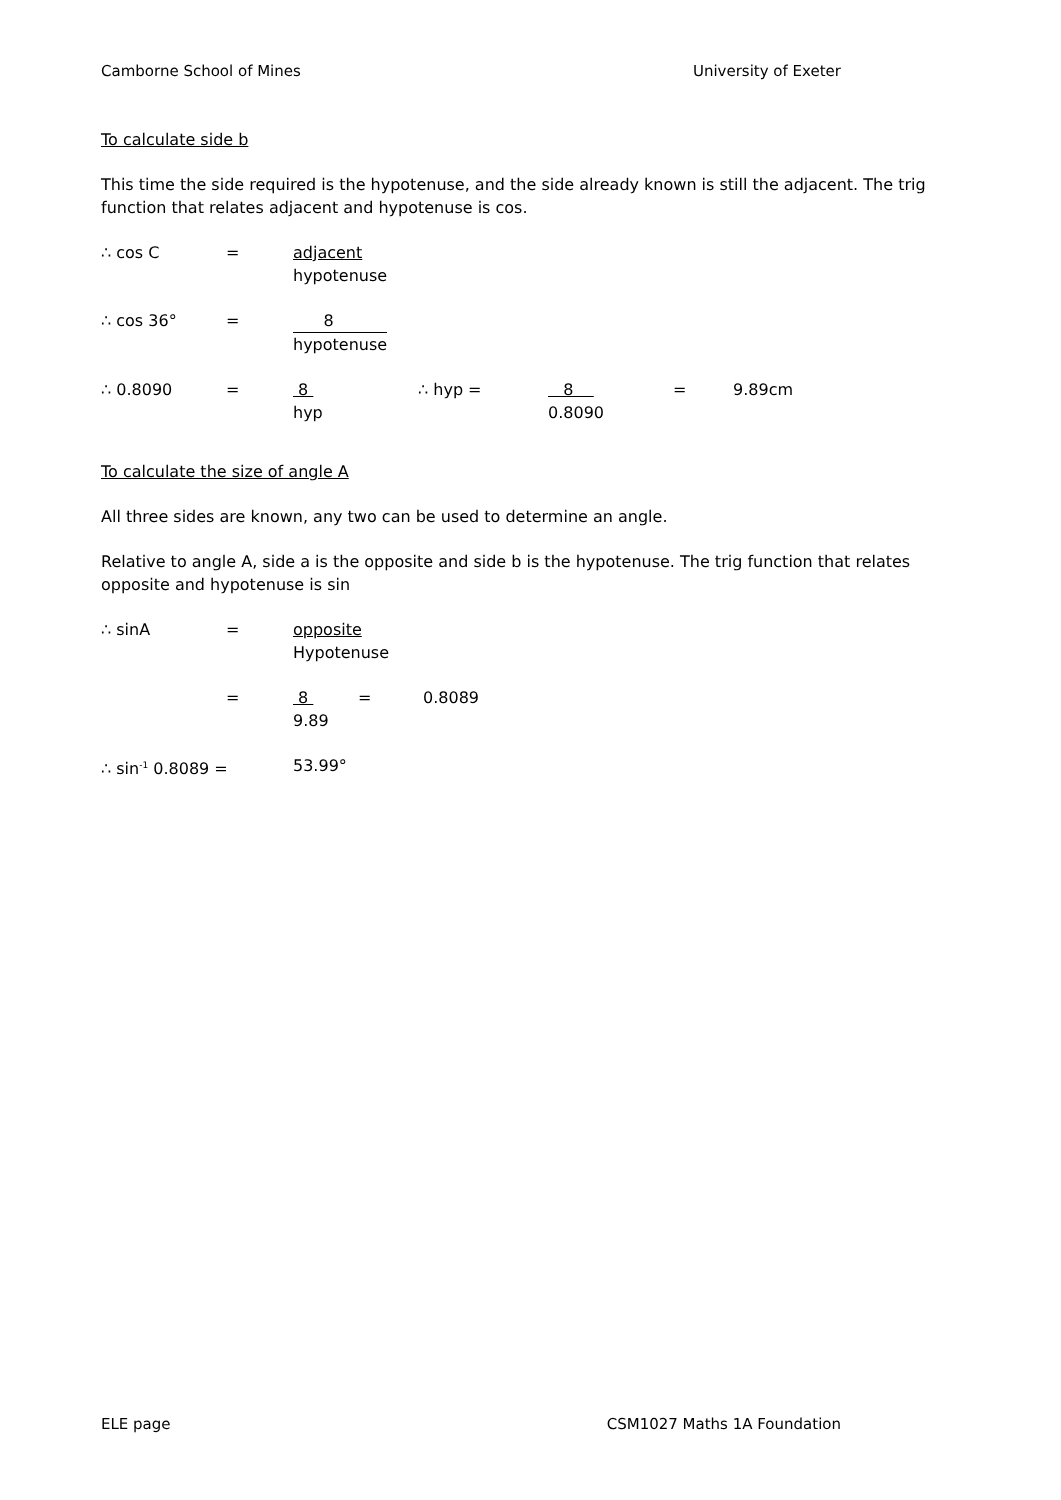Camborne School of Mines University of Exeter
To calculate side b
This time the side required is the hypotenuse, and the side already known is still the adjacent. The trig function that relates adjacent and hypotenuse is cos.
∴ cos C = adjacent
hypotenuse
∴ cos 36° = 8
hypotenuse
∴ 0.8090 = 8
hyp
∴ hyp = 8
0.8090
= 9.89cm
To calculate the size of angle A
All three sides are known, any two can be used to determine an angle.
Relative to angle A, side a is the opposite and side b is the hypotenuse. The trig function that relates opposite and hypotenuse is sin
∴ sinA = opposite
Hypotenuse
= 8
9.89
= 0.8089
∴ sin<sup>-1</sup> 0.8089 = 53.99°
ELE page CSM1027 Maths 1A Foundation